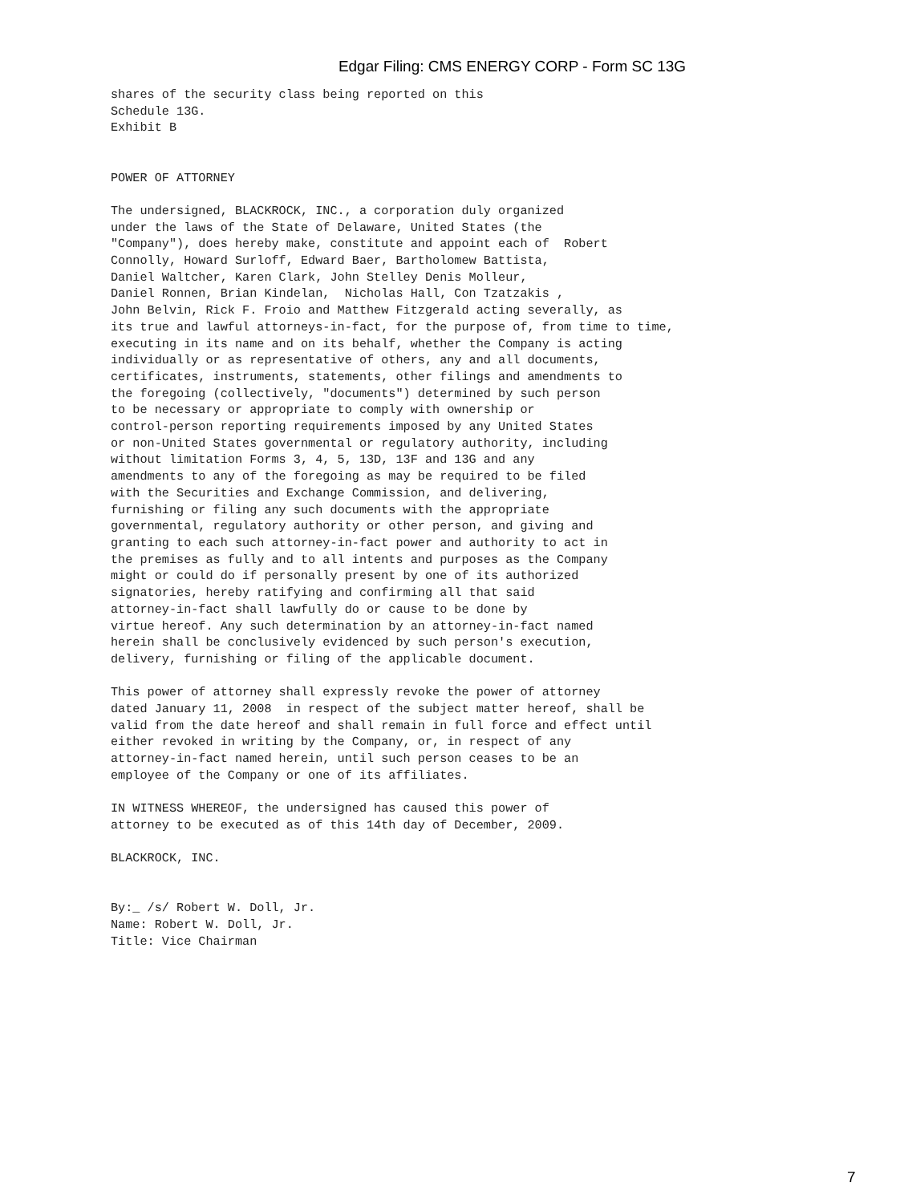Edgar Filing: CMS ENERGY CORP - Form SC 13G
shares of the security class being reported on this
Schedule 13G.
Exhibit B


POWER OF ATTORNEY

The undersigned, BLACKROCK, INC., a corporation duly organized
under the laws of the State of Delaware, United States (the
"Company"), does hereby make, constitute and appoint each of  Robert
Connolly, Howard Surloff, Edward Baer, Bartholomew Battista,
Daniel Waltcher, Karen Clark, John Stelley Denis Molleur,
Daniel Ronnen, Brian Kindelan,  Nicholas Hall, Con Tzatzakis ,
John Belvin, Rick F. Froio and Matthew Fitzgerald acting severally, as
its true and lawful attorneys-in-fact, for the purpose of, from time to time,
executing in its name and on its behalf, whether the Company is acting
individually or as representative of others, any and all documents,
certificates, instruments, statements, other filings and amendments to
the foregoing (collectively, "documents") determined by such person
to be necessary or appropriate to comply with ownership or
control-person reporting requirements imposed by any United States
or non-United States governmental or regulatory authority, including
without limitation Forms 3, 4, 5, 13D, 13F and 13G and any
amendments to any of the foregoing as may be required to be filed
with the Securities and Exchange Commission, and delivering,
furnishing or filing any such documents with the appropriate
governmental, regulatory authority or other person, and giving and
granting to each such attorney-in-fact power and authority to act in
the premises as fully and to all intents and purposes as the Company
might or could do if personally present by one of its authorized
signatories, hereby ratifying and confirming all that said
attorney-in-fact shall lawfully do or cause to be done by
virtue hereof. Any such determination by an attorney-in-fact named
herein shall be conclusively evidenced by such person's execution,
delivery, furnishing or filing of the applicable document.

This power of attorney shall expressly revoke the power of attorney
dated January 11, 2008  in respect of the subject matter hereof, shall be
valid from the date hereof and shall remain in full force and effect until
either revoked in writing by the Company, or, in respect of any
attorney-in-fact named herein, until such person ceases to be an
employee of the Company or one of its affiliates.

IN WITNESS WHEREOF, the undersigned has caused this power of
attorney to be executed as of this 14th day of December, 2009.

BLACKROCK, INC.


By:_ /s/ Robert W. Doll, Jr.
Name: Robert W. Doll, Jr.
Title: Vice Chairman
7